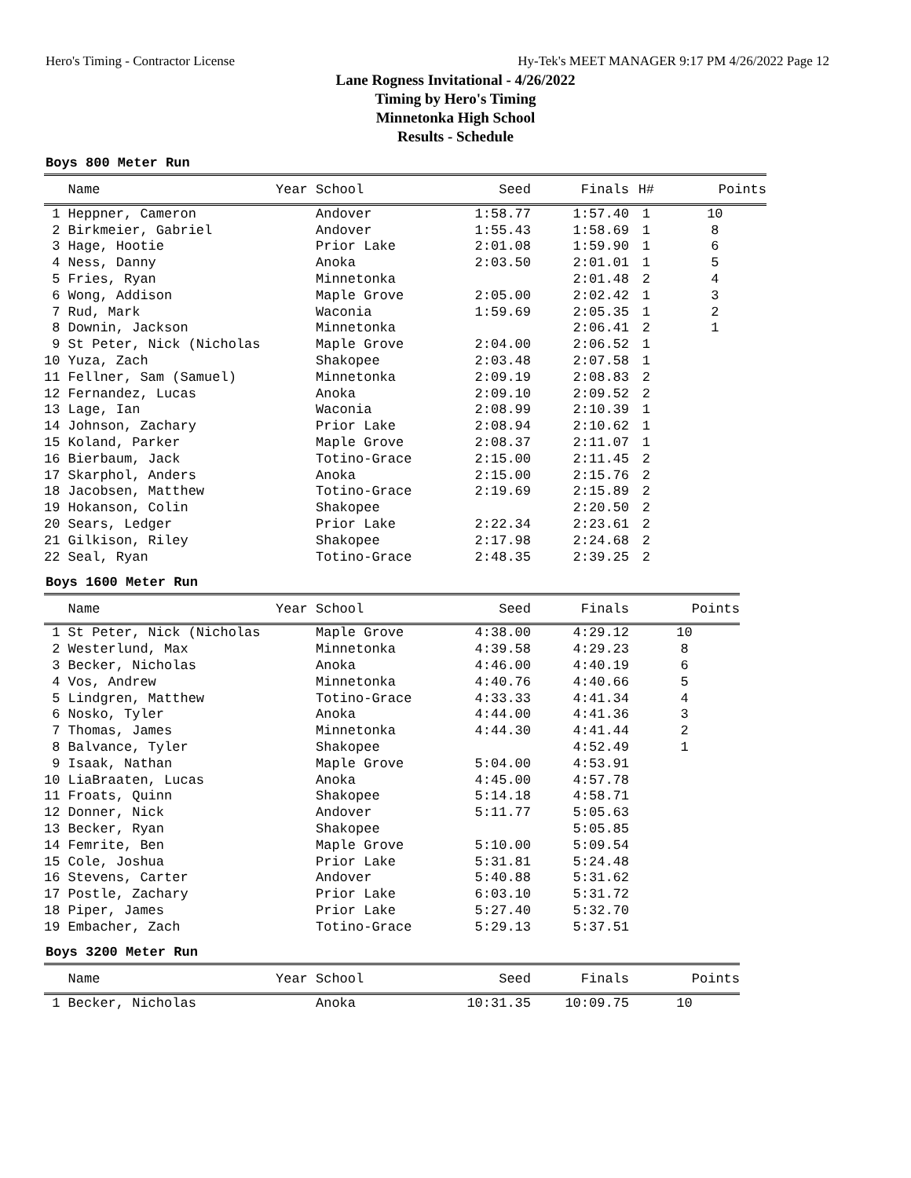Hero's Timing - Contractor License Hy-Tek's MEET MANAGER 9:17 PM 4/26/2022 Page 12
Lane Rogness Invitational - 4/26/2022
Timing by Hero's Timing
Minnetonka High School
Results - Schedule
Boys 800 Meter Run
| Name | Year School | Seed | Finals | H# | Points |
| --- | --- | --- | --- | --- | --- |
| 1 Heppner, Cameron | Andover | 1:58.77 | 1:57.40 | 1 | 10 |
| 2 Birkmeier, Gabriel | Andover | 1:55.43 | 1:58.69 | 1 | 8 |
| 3 Hage, Hootie | Prior Lake | 2:01.08 | 1:59.90 | 1 | 6 |
| 4 Ness, Danny | Anoka | 2:03.50 | 2:01.01 | 1 | 5 |
| 5 Fries, Ryan | Minnetonka | | 2:01.48 | 2 | 4 |
| 6 Wong, Addison | Maple Grove | 2:05.00 | 2:02.42 | 1 | 3 |
| 7 Rud, Mark | Waconia | 1:59.69 | 2:05.35 | 1 | 2 |
| 8 Downin, Jackson | Minnetonka | | 2:06.41 | 2 | 1 |
| 9 St Peter, Nick (Nicholas | Maple Grove | 2:04.00 | 2:06.52 | 1 | |
| 10 Yuza, Zach | Shakopee | 2:03.48 | 2:07.58 | 1 | |
| 11 Fellner, Sam (Samuel) | Minnetonka | 2:09.19 | 2:08.83 | 2 | |
| 12 Fernandez, Lucas | Anoka | 2:09.10 | 2:09.52 | 2 | |
| 13 Lage, Ian | Waconia | 2:08.99 | 2:10.39 | 1 | |
| 14 Johnson, Zachary | Prior Lake | 2:08.94 | 2:10.62 | 1 | |
| 15 Koland, Parker | Maple Grove | 2:08.37 | 2:11.07 | 1 | |
| 16 Bierbaum, Jack | Totino-Grace | 2:15.00 | 2:11.45 | 2 | |
| 17 Skarphol, Anders | Anoka | 2:15.00 | 2:15.76 | 2 | |
| 18 Jacobsen, Matthew | Totino-Grace | 2:19.69 | 2:15.89 | 2 | |
| 19 Hokanson, Colin | Shakopee | | 2:20.50 | 2 | |
| 20 Sears, Ledger | Prior Lake | 2:22.34 | 2:23.61 | 2 | |
| 21 Gilkison, Riley | Shakopee | 2:17.98 | 2:24.68 | 2 | |
| 22 Seal, Ryan | Totino-Grace | 2:48.35 | 2:39.25 | 2 | |
Boys 1600 Meter Run
| Name | Year School | Seed | Finals | Points |
| --- | --- | --- | --- | --- |
| 1 St Peter, Nick (Nicholas | Maple Grove | 4:38.00 | 4:29.12 | 10 |
| 2 Westerlund, Max | Minnetonka | 4:39.58 | 4:29.23 | 8 |
| 3 Becker, Nicholas | Anoka | 4:46.00 | 4:40.19 | 6 |
| 4 Vos, Andrew | Minnetonka | 4:40.76 | 4:40.66 | 5 |
| 5 Lindgren, Matthew | Totino-Grace | 4:33.33 | 4:41.34 | 4 |
| 6 Nosko, Tyler | Anoka | 4:44.00 | 4:41.36 | 3 |
| 7 Thomas, James | Minnetonka | 4:44.30 | 4:41.44 | 2 |
| 8 Balvance, Tyler | Shakopee | | 4:52.49 | 1 |
| 9 Isaak, Nathan | Maple Grove | 5:04.00 | 4:53.91 | |
| 10 LiaBraaten, Lucas | Anoka | 4:45.00 | 4:57.78 | |
| 11 Froats, Quinn | Shakopee | 5:14.18 | 4:58.71 | |
| 12 Donner, Nick | Andover | 5:11.77 | 5:05.63 | |
| 13 Becker, Ryan | Shakopee | | 5:05.85 | |
| 14 Femrite, Ben | Maple Grove | 5:10.00 | 5:09.54 | |
| 15 Cole, Joshua | Prior Lake | 5:31.81 | 5:24.48 | |
| 16 Stevens, Carter | Andover | 5:40.88 | 5:31.62 | |
| 17 Postle, Zachary | Prior Lake | 6:03.10 | 5:31.72 | |
| 18 Piper, James | Prior Lake | 5:27.40 | 5:32.70 | |
| 19 Embacher, Zach | Totino-Grace | 5:29.13 | 5:37.51 | |
Boys 3200 Meter Run
| Name | Year School | Seed | Finals | Points |
| --- | --- | --- | --- | --- |
| 1 Becker, Nicholas | Anoka | 10:31.35 | 10:09.75 | 10 |